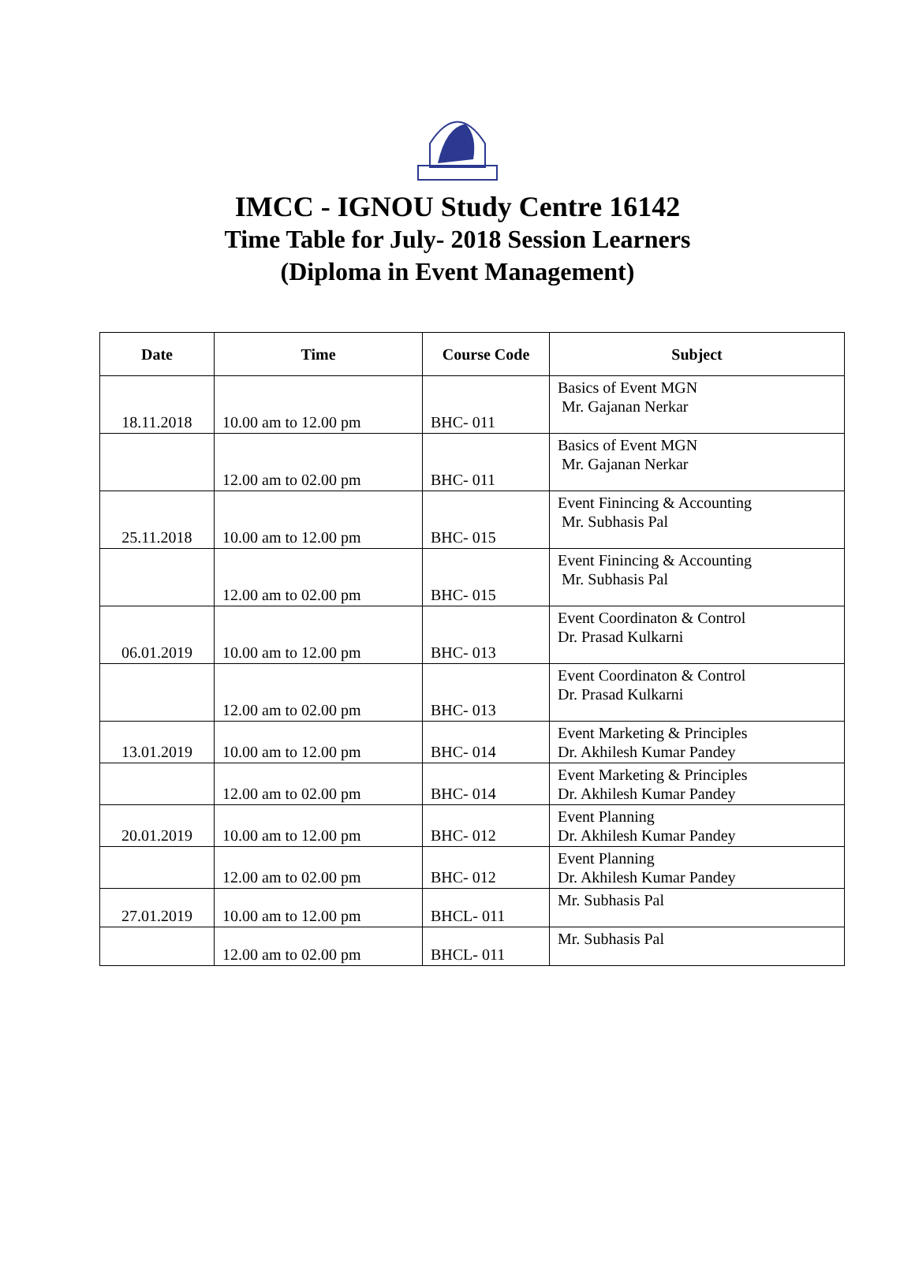IMCC - IGNOU Study Centre 16142
Time Table for July- 2018 Session Learners
(Diploma in Event Management)
| Date | Time | Course Code | Subject |
| --- | --- | --- | --- |
| 18.11.2018 | 10.00 am to 12.00 pm | BHC- 011 | Basics of Event MGN Mr. Gajanan Nerkar |
| | 12.00 am to 02.00 pm | BHC- 011 | Basics of Event MGN Mr. Gajanan Nerkar |
| 25.11.2018 | 10.00 am to 12.00 pm | BHC- 015 | Event Finincing & Accounting Mr. Subhasis Pal |
| | 12.00 am to 02.00 pm | BHC- 015 | Event Finincing & Accounting Mr. Subhasis Pal |
| 06.01.2019 | 10.00 am to 12.00 pm | BHC- 013 | Event Coordinaton & Control Dr. Prasad Kulkarni |
| | 12.00 am to 02.00 pm | BHC- 013 | Event Coordinaton & Control Dr. Prasad Kulkarni |
| 13.01.2019 | 10.00 am to 12.00 pm | BHC- 014 | Event Marketing & Principles Dr. Akhilesh Kumar Pandey |
| | 12.00 am to 02.00 pm | BHC- 014 | Event Marketing & Principles Dr. Akhilesh Kumar Pandey |
| 20.01.2019 | 10.00 am to 12.00 pm | BHC- 012 | Event Planning Dr. Akhilesh Kumar Pandey |
| | 12.00 am to 02.00 pm | BHC- 012 | Event Planning Dr. Akhilesh Kumar Pandey |
| 27.01.2019 | 10.00 am to 12.00 pm | BHCL- 011 | Mr. Subhasis Pal |
| | 12.00 am to 02.00 pm | BHCL- 011 | Mr. Subhasis Pal |